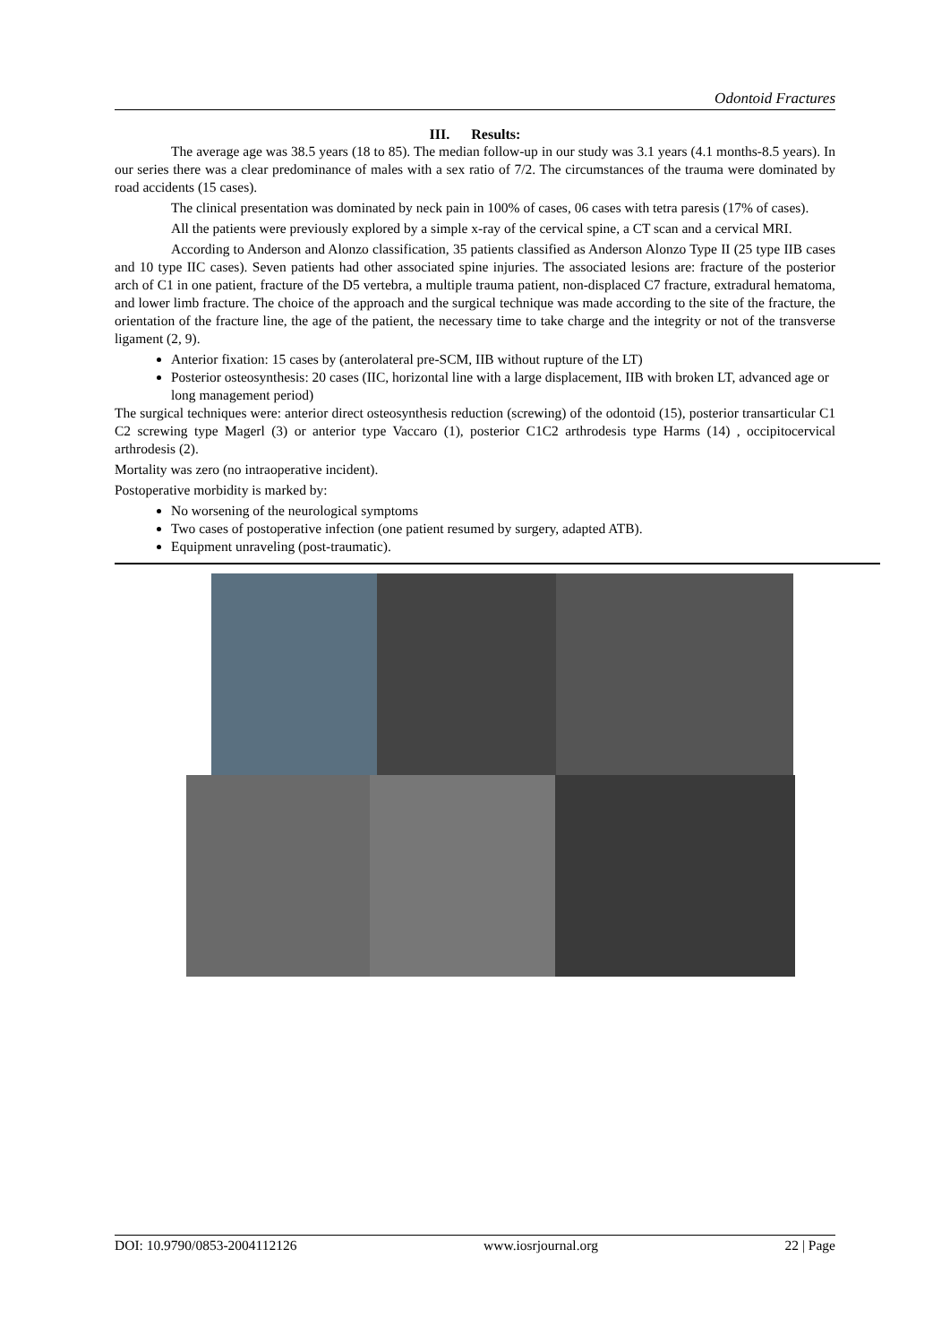Odontoid Fractures
III. Results:
The average age was 38.5 years (18 to 85). The median follow-up in our study was 3.1 years (4.1 months-8.5 years). In our series there was a clear predominance of males with a sex ratio of 7/2. The circumstances of the trauma were dominated by road accidents (15 cases).
The clinical presentation was dominated by neck pain in 100% of cases, 06 cases with tetra paresis (17% of cases).
All the patients were previously explored by a simple x-ray of the cervical spine, a CT scan and a cervical MRI.
According to Anderson and Alonzo classification, 35 patients classified as Anderson Alonzo Type II (25 type IIB cases and 10 type IIC cases). Seven patients had other associated spine injuries. The associated lesions are: fracture of the posterior arch of C1 in one patient, fracture of the D5 vertebra, a multiple trauma patient, non-displaced C7 fracture, extradural hematoma, and lower limb fracture. The choice of the approach and the surgical technique was made according to the site of the fracture, the orientation of the fracture line, the age of the patient, the necessary time to take charge and the integrity or not of the transverse ligament (2, 9).
Anterior fixation: 15 cases by (anterolateral pre-SCM, IIB without rupture of the LT)
Posterior osteosynthesis: 20 cases (IIC, horizontal line with a large displacement, IIB with broken LT, advanced age or long management period)
The surgical techniques were: anterior direct osteosynthesis reduction (screwing) of the odontoid (15), posterior transarticular C1 C2 screwing type Magerl (3) or anterior type Vaccaro (1), posterior C1C2 arthrodesis type Harms (14) , occipitocervical arthrodesis (2).
Mortality was zero (no intraoperative incident).
Postoperative morbidity is marked by:
No worsening of the neurological symptoms
Two cases of postoperative infection (one patient resumed by surgery, adapted ATB).
Equipment unraveling (post-traumatic).
DOI: 10.9790/0853-2004112126 www.iosrjournal.org 22 | Page